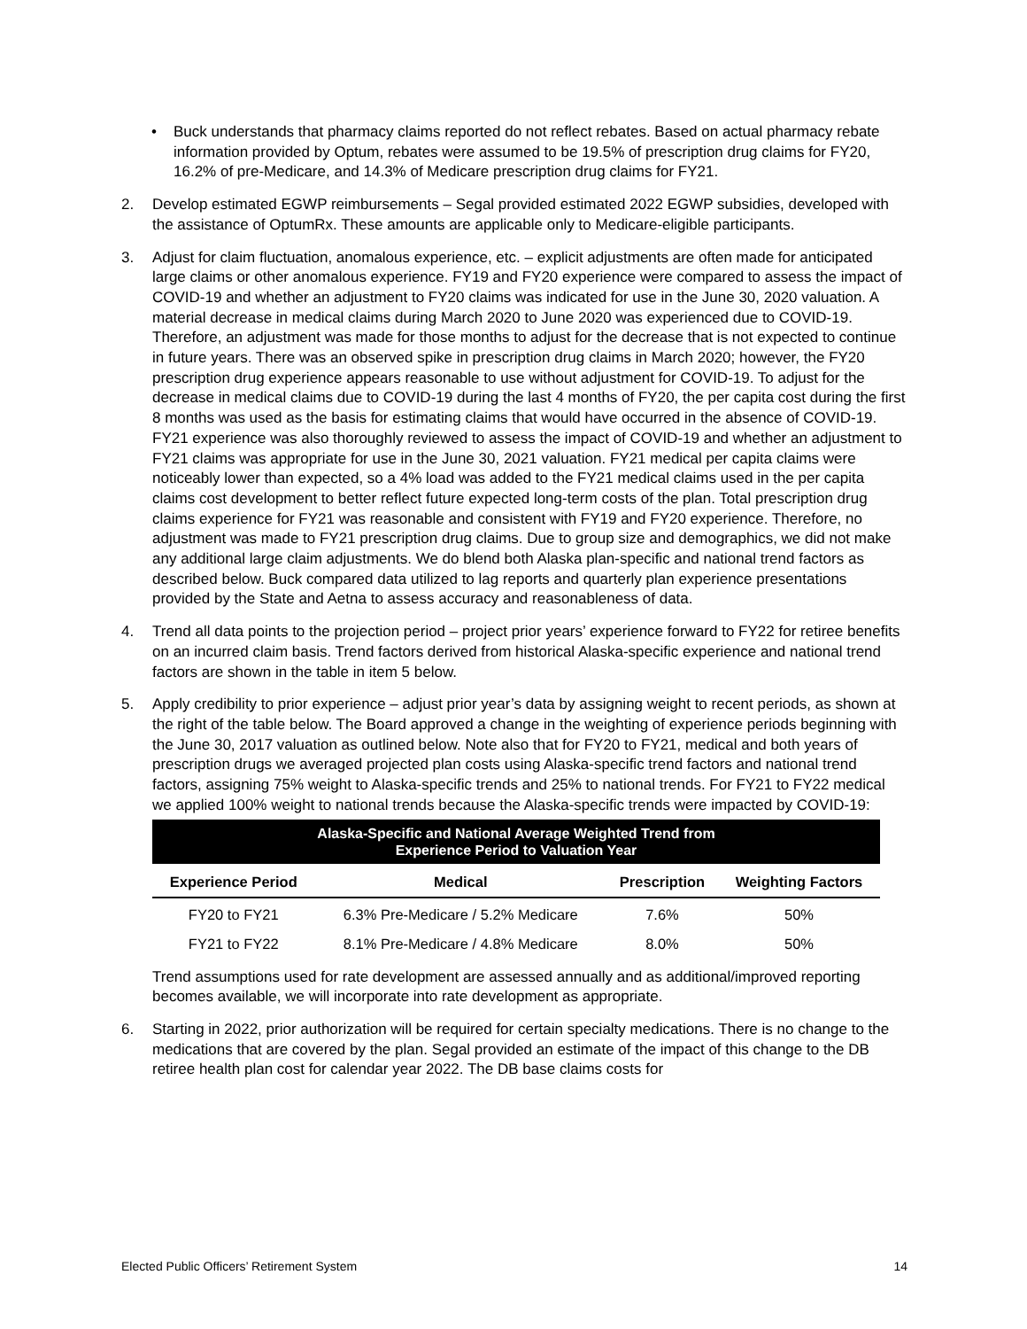• Buck understands that pharmacy claims reported do not reflect rebates. Based on actual pharmacy rebate information provided by Optum, rebates were assumed to be 19.5% of prescription drug claims for FY20, 16.2% of pre-Medicare, and 14.3% of Medicare prescription drug claims for FY21.
2. Develop estimated EGWP reimbursements – Segal provided estimated 2022 EGWP subsidies, developed with the assistance of OptumRx. These amounts are applicable only to Medicare-eligible participants.
3. Adjust for claim fluctuation, anomalous experience, etc. – explicit adjustments are often made for anticipated large claims or other anomalous experience. FY19 and FY20 experience were compared to assess the impact of COVID-19 and whether an adjustment to FY20 claims was indicated for use in the June 30, 2020 valuation. A material decrease in medical claims during March 2020 to June 2020 was experienced due to COVID-19. Therefore, an adjustment was made for those months to adjust for the decrease that is not expected to continue in future years. There was an observed spike in prescription drug claims in March 2020; however, the FY20 prescription drug experience appears reasonable to use without adjustment for COVID-19. To adjust for the decrease in medical claims due to COVID-19 during the last 4 months of FY20, the per capita cost during the first 8 months was used as the basis for estimating claims that would have occurred in the absence of COVID-19. FY21 experience was also thoroughly reviewed to assess the impact of COVID-19 and whether an adjustment to FY21 claims was appropriate for use in the June 30, 2021 valuation. FY21 medical per capita claims were noticeably lower than expected, so a 4% load was added to the FY21 medical claims used in the per capita claims cost development to better reflect future expected long-term costs of the plan. Total prescription drug claims experience for FY21 was reasonable and consistent with FY19 and FY20 experience. Therefore, no adjustment was made to FY21 prescription drug claims. Due to group size and demographics, we did not make any additional large claim adjustments. We do blend both Alaska plan-specific and national trend factors as described below. Buck compared data utilized to lag reports and quarterly plan experience presentations provided by the State and Aetna to assess accuracy and reasonableness of data.
4. Trend all data points to the projection period – project prior years’ experience forward to FY22 for retiree benefits on an incurred claim basis. Trend factors derived from historical Alaska-specific experience and national trend factors are shown in the table in item 5 below.
5. Apply credibility to prior experience – adjust prior year’s data by assigning weight to recent periods, as shown at the right of the table below. The Board approved a change in the weighting of experience periods beginning with the June 30, 2017 valuation as outlined below. Note also that for FY20 to FY21, medical and both years of prescription drugs we averaged projected plan costs using Alaska-specific trend factors and national trend factors, assigning 75% weight to Alaska-specific trends and 25% to national trends. For FY21 to FY22 medical we applied 100% weight to national trends because the Alaska-specific trends were impacted by COVID-19:
| Alaska-Specific and National Average Weighted Trend from Experience Period to Valuation Year | | | |
| --- | --- | --- | --- |
| Experience Period | Medical | Prescription | Weighting Factors |
| FY20 to FY21 | 6.3% Pre-Medicare / 5.2% Medicare | 7.6% | 50% |
| FY21 to FY22 | 8.1% Pre-Medicare / 4.8% Medicare | 8.0% | 50% |
Trend assumptions used for rate development are assessed annually and as additional/improved reporting becomes available, we will incorporate into rate development as appropriate.
6. Starting in 2022, prior authorization will be required for certain specialty medications. There is no change to the medications that are covered by the plan. Segal provided an estimate of the impact of this change to the DB retiree health plan cost for calendar year 2022. The DB base claims costs for
Elected Public Officers’ Retirement System 14